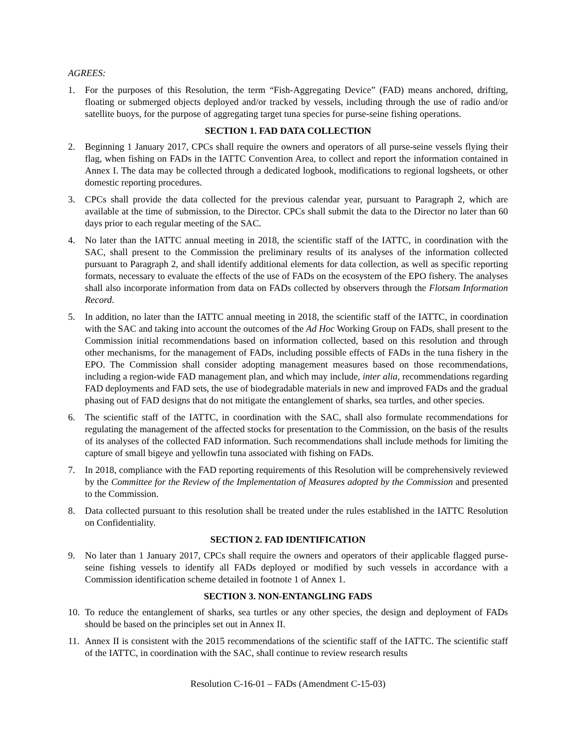AGREES:
1. For the purposes of this Resolution, the term “Fish-Aggregating Device” (FAD) means anchored, drifting, floating or submerged objects deployed and/or tracked by vessels, including through the use of radio and/or satellite buoys, for the purpose of aggregating target tuna species for purse-seine fishing operations.
SECTION 1. FAD DATA COLLECTION
2. Beginning 1 January 2017, CPCs shall require the owners and operators of all purse-seine vessels flying their flag, when fishing on FADs in the IATTC Convention Area, to collect and report the information contained in Annex I. The data may be collected through a dedicated logbook, modifications to regional logsheets, or other domestic reporting procedures.
3. CPCs shall provide the data collected for the previous calendar year, pursuant to Paragraph 2, which are available at the time of submission, to the Director. CPCs shall submit the data to the Director no later than 60 days prior to each regular meeting of the SAC.
4. No later than the IATTC annual meeting in 2018, the scientific staff of the IATTC, in coordination with the SAC, shall present to the Commission the preliminary results of its analyses of the information collected pursuant to Paragraph 2, and shall identify additional elements for data collection, as well as specific reporting formats, necessary to evaluate the effects of the use of FADs on the ecosystem of the EPO fishery. The analyses shall also incorporate information from data on FADs collected by observers through the Flotsam Information Record.
5. In addition, no later than the IATTC annual meeting in 2018, the scientific staff of the IATTC, in coordination with the SAC and taking into account the outcomes of the Ad Hoc Working Group on FADs, shall present to the Commission initial recommendations based on information collected, based on this resolution and through other mechanisms, for the management of FADs, including possible effects of FADs in the tuna fishery in the EPO. The Commission shall consider adopting management measures based on those recommendations, including a region-wide FAD management plan, and which may include, inter alia, recommendations regarding FAD deployments and FAD sets, the use of biodegradable materials in new and improved FADs and the gradual phasing out of FAD designs that do not mitigate the entanglement of sharks, sea turtles, and other species.
6. The scientific staff of the IATTC, in coordination with the SAC, shall also formulate recommendations for regulating the management of the affected stocks for presentation to the Commission, on the basis of the results of its analyses of the collected FAD information. Such recommendations shall include methods for limiting the capture of small bigeye and yellowfin tuna associated with fishing on FADs.
7. In 2018, compliance with the FAD reporting requirements of this Resolution will be comprehensively reviewed by the Committee for the Review of the Implementation of Measures adopted by the Commission and presented to the Commission.
8. Data collected pursuant to this resolution shall be treated under the rules established in the IATTC Resolution on Confidentiality.
SECTION 2. FAD IDENTIFICATION
9. No later than 1 January 2017, CPCs shall require the owners and operators of their applicable flagged purse-seine fishing vessels to identify all FADs deployed or modified by such vessels in accordance with a Commission identification scheme detailed in footnote 1 of Annex 1.
SECTION 3. NON-ENTANGLING FADS
10.
To reduce the entanglement of sharks, sea turtles or any other species, the design and deployment of FADs should be based on the principles set out in Annex II.
11.
Annex II is consistent with the 2015 recommendations of the scientific staff of the IATTC. The scientific staff of the IATTC, in coordination with the SAC, shall continue to review research results
Resolution C-16-01 – FADs (Amendment C-15-03)